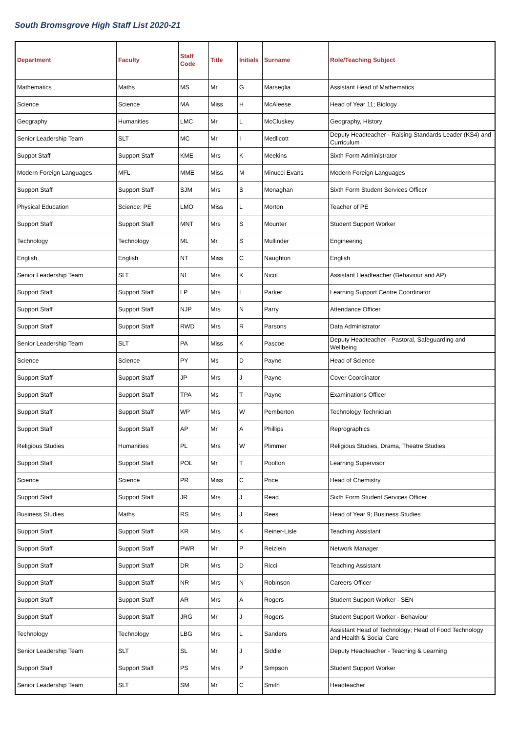South Bromsgrove High Staff List 2020-21
| Department | Faculty | Staff Code | Title | Initials | Surname | Role/Teaching Subject |
| --- | --- | --- | --- | --- | --- | --- |
| Mathematics | Maths | MS | Mr | G | Marseglia | Assistant Head of Mathematics |
| Science | Science | MA | Miss | H | McAleese | Head of Year 11; Biology |
| Geography | Humanities | LMC | Mr | L | McCluskey | Geography, History |
| Senior Leadership Team | SLT | MC | Mr | I | Medlicott | Deputy Headteacher - Raising Standards Leader (KS4) and Curriculum |
| Suppot Staff | Support Staff | KME | Mrs | K | Meekins | Sixth Form Administrator |
| Modern Foreign Languages | MFL | MME | Miss | M | Minucci Evans | Modern Foreign Languages |
| Support Staff | Support Staff | SJM | Mrs | S | Monaghan | Sixth Form Student Services Officer |
| Physical Education | Science: PE | LMO | Miss | L | Morton | Teacher of PE |
| Support Staff | Support Staff | MNT | Mrs | S | Mounter | Student Support Worker |
| Technology | Technology | ML | Mr | S | Mullinder | Engineering |
| English | English | NT | Miss | C | Naughton | English |
| Senior Leadership Team | SLT | NI | Mrs | K | Nicol | Assistant Headteacher (Behaviour and AP) |
| Support Staff | Support Staff | LP | Mrs | L | Parker | Learning Support Centre Coordinator |
| Support Staff | Support Staff | NJP | Mrs | N | Parry | Attendance Officer |
| Support Staff | Support Staff | RWD | Mrs | R | Parsons | Data Administrator |
| Senior Leadership Team | SLT | PA | Miss | K | Pascoe | Deputy Headteacher - Pastoral, Safeguarding and Wellbeing |
| Science | Science | PY | Ms | D | Payne | Head of Science |
| Support Staff | Support Staff | JP | Mrs | J | Payne | Cover Coordinator |
| Support Staff | Support Staff | TPA | Ms | T | Payne | Examinations Officer |
| Support Staff | Support Staff | WP | Mrs | W | Pemberton | Technology Technician |
| Support Staff | Support Staff | AP | Mr | A | Phillips | Reprographics |
| Religious Studies | Humanities | PL | Mrs | W | Plimmer | Religious Studies, Drama, Theatre Studies |
| Support Staff | Support Staff | POL | Mr | T | Poolton | Learning Supervisor |
| Science | Science | PR | Miss | C | Price | Head of Chemistry |
| Support Staff | Support Staff | JR | Mrs | J | Read | Sixth Form Student Services Officer |
| Business Studies | Maths | RS | Mrs | J | Rees | Head of Year 9; Business Studies |
| Support Staff | Support Staff | KR | Mrs | K | Reiner-Lisle | Teaching Assistant |
| Support Staff | Support Staff | PWR | Mr | P | Reizlein | Network Manager |
| Support Staff | Support Staff | DR | Mrs | D | Ricci | Teaching Assistant |
| Support Staff | Support Staff | NR | Mrs | N | Robinson | Careers Officer |
| Support Staff | Support Staff | AR | Mrs | A | Rogers | Student Support Worker - SEN |
| Support Staff | Support Staff | JRG | Mr | J | Rogers | Student Support Worker - Behaviour |
| Technology | Technology | LBG | Mrs | L | Sanders | Assistant Head of Technology; Head of Food Technology and Health & Social Care |
| Senior Leadership Team | SLT | SL | Mr | J | Siddle | Deputy Headteacher - Teaching & Learning |
| Support Staff | Support Staff | PS | Mrs | P | Simpson | Student Support Worker |
| Senior Leadership Team | SLT | SM | Mr | C | Smith | Headteacher |